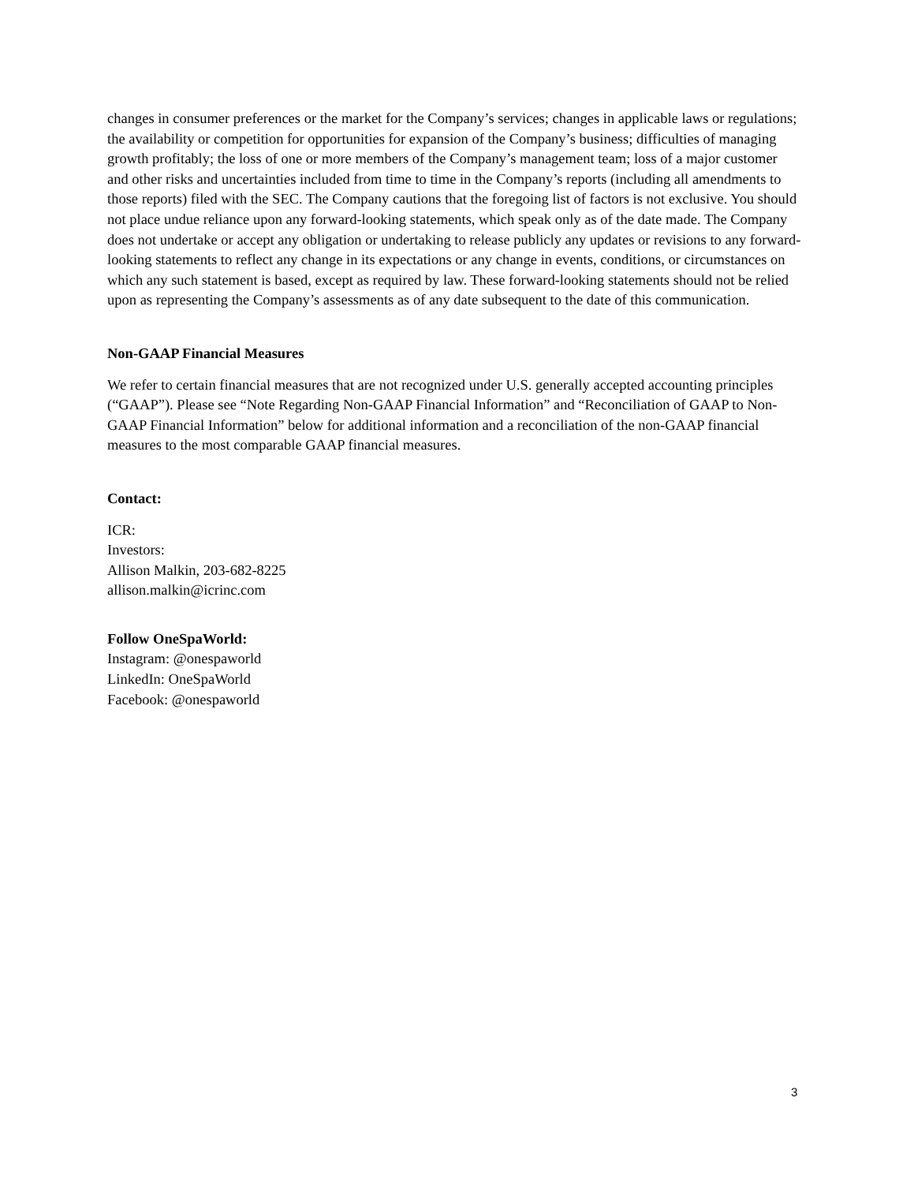changes in consumer preferences or the market for the Company’s services; changes in applicable laws or regulations; the availability or competition for opportunities for expansion of the Company’s business; difficulties of managing growth profitably; the loss of one or more members of the Company’s management team; loss of a major customer and other risks and uncertainties included from time to time in the Company’s reports (including all amendments to those reports) filed with the SEC. The Company cautions that the foregoing list of factors is not exclusive. You should not place undue reliance upon any forward-looking statements, which speak only as of the date made. The Company does not undertake or accept any obligation or undertaking to release publicly any updates or revisions to any forward-looking statements to reflect any change in its expectations or any change in events, conditions, or circumstances on which any such statement is based, except as required by law. These forward-looking statements should not be relied upon as representing the Company’s assessments as of any date subsequent to the date of this communication.
Non-GAAP Financial Measures
We refer to certain financial measures that are not recognized under U.S. generally accepted accounting principles (“GAAP”). Please see “Note Regarding Non-GAAP Financial Information” and “Reconciliation of GAAP to Non-GAAP Financial Information” below for additional information and a reconciliation of the non-GAAP financial measures to the most comparable GAAP financial measures.
Contact:
ICR:
Investors:
Allison Malkin, 203-682-8225
allison.malkin@icrinc.com
Follow OneSpaWorld:
Instagram: @onespaworld
LinkedIn: OneSpaWorld
Facebook: @onespaworld
3